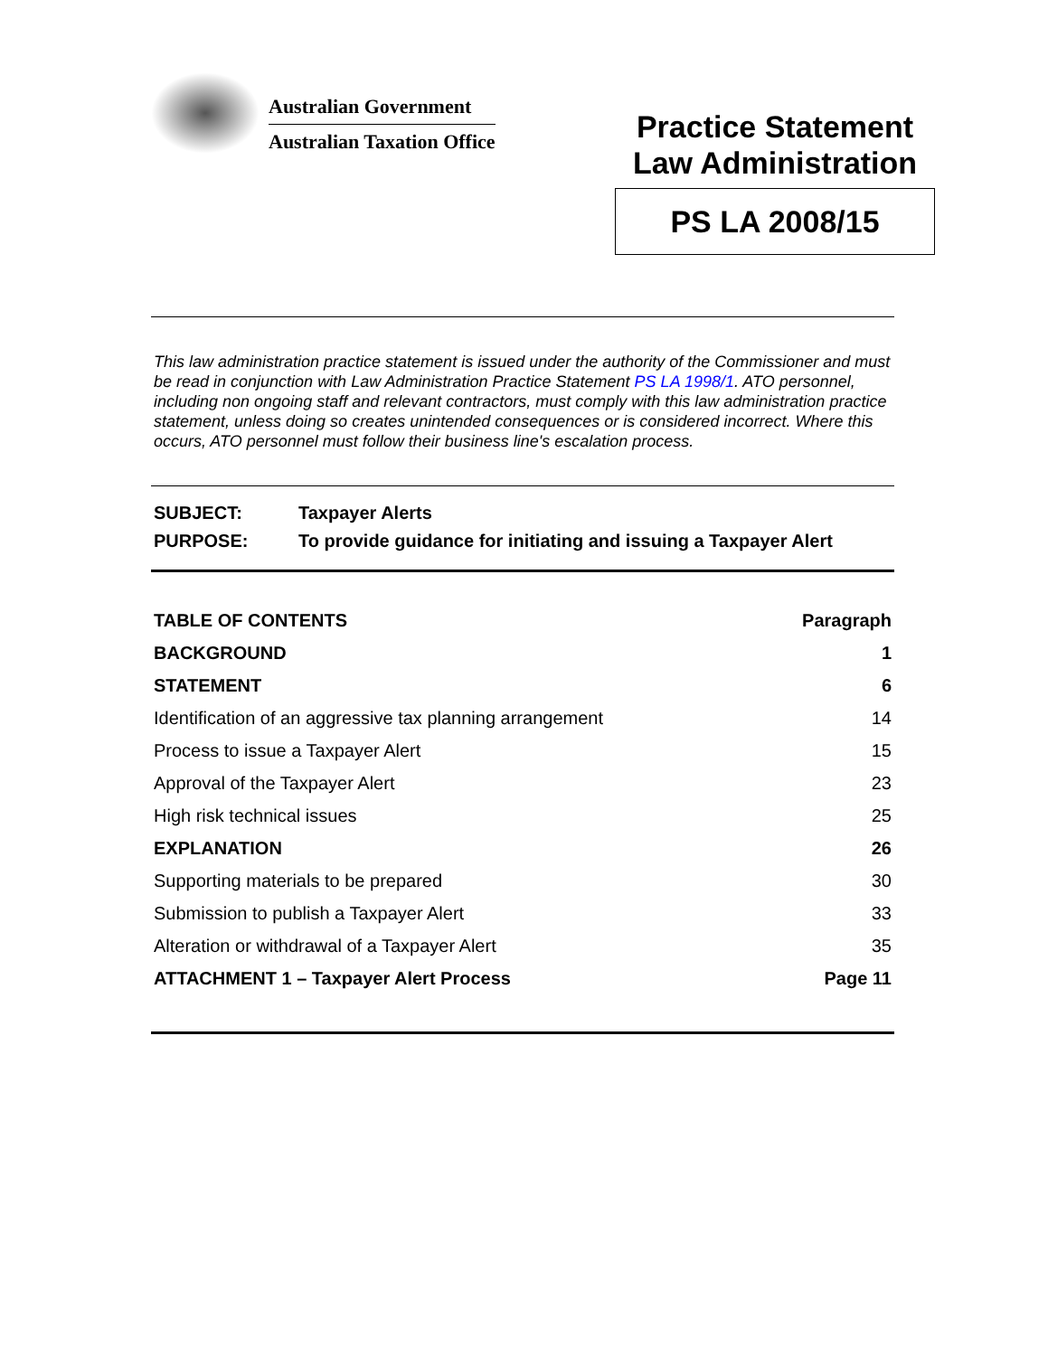Australian Government
Australian Taxation Office
Practice Statement
Law Administration
PS LA 2008/15
This law administration practice statement is issued under the authority of the Commissioner and must be read in conjunction with Law Administration Practice Statement PS LA 1998/1. ATO personnel, including non ongoing staff and relevant contractors, must comply with this law administration practice statement, unless doing so creates unintended consequences or is considered incorrect. Where this occurs, ATO personnel must follow their business line's escalation process.
SUBJECT: Taxpayer Alerts
PURPOSE: To provide guidance for initiating and issuing a Taxpayer Alert
| TABLE OF CONTENTS | Paragraph |
| BACKGROUND | 1 |
| STATEMENT | 6 |
| Identification of an aggressive tax planning arrangement | 14 |
| Process to issue a Taxpayer Alert | 15 |
| Approval of the Taxpayer Alert | 23 |
| High risk technical issues | 25 |
| EXPLANATION | 26 |
| Supporting materials to be prepared | 30 |
| Submission to publish a Taxpayer Alert | 33 |
| Alteration or withdrawal of a Taxpayer Alert | 35 |
| ATTACHMENT 1 – Taxpayer Alert Process | Page 11 |